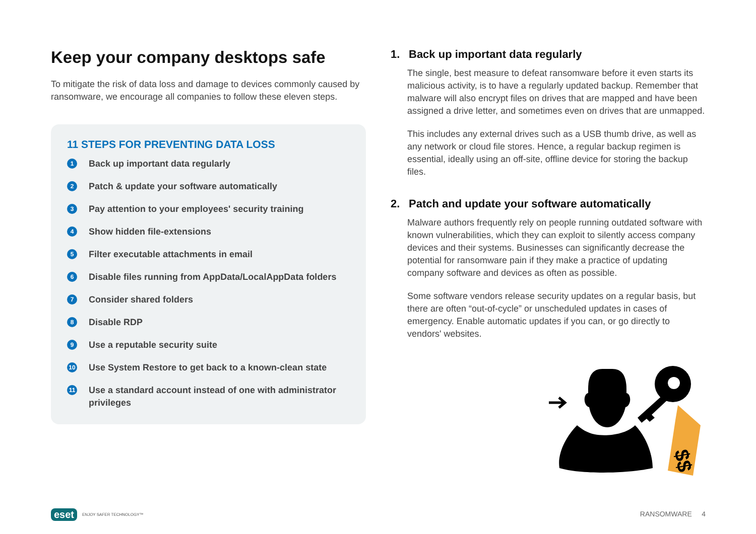Keep your company desktops safe
To mitigate the risk of data loss and damage to devices commonly caused by ransomware, we encourage all companies to follow these eleven steps.
11 STEPS FOR PREVENTING DATA LOSS
1 Back up important data regularly
2 Patch & update your software automatically
3 Pay attention to your employees' security training
4 Show hidden file-extensions
5 Filter executable attachments in email
6 Disable files running from AppData/LocalAppData folders
7 Consider shared folders
8 Disable RDP
9 Use a reputable security suite
10 Use System Restore to get back to a known-clean state
11 Use a standard account instead of one with administrator privileges
1. Back up important data regularly
The single, best measure to defeat ransomware before it even starts its malicious activity, is to have a regularly updated backup. Remember that malware will also encrypt files on drives that are mapped and have been assigned a drive letter, and sometimes even on drives that are unmapped.
This includes any external drives such as a USB thumb drive, as well as any network or cloud file stores. Hence, a regular backup regimen is essential, ideally using an off-site, offline device for storing the backup files.
2. Patch and update your software automatically
Malware authors frequently rely on people running outdated software with known vulnerabilities, which they can exploit to silently access company devices and their systems. Businesses can significantly decrease the potential for ransomware pain if they make a practice of updating company software and devices as often as possible.
Some software vendors release security updates on a regular basis, but there are often “out-of-cycle” or unscheduled updates in cases of emergency. Enable automatic updates if you can, or go directly to vendors' websites.
$$
eset ENJOY SAFER TECHNOLOGY™ RANSOMWARE 4